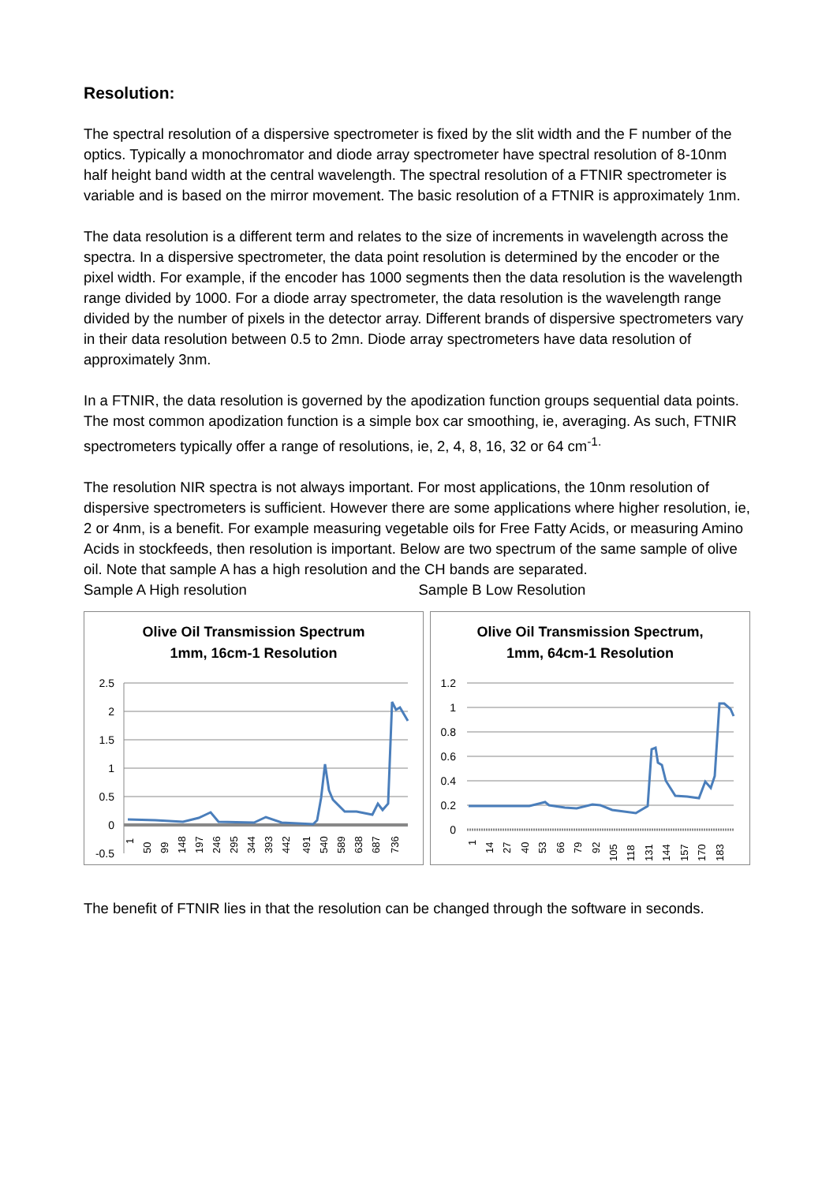Resolution:
The spectral resolution of a dispersive spectrometer is fixed by the slit width and the F number of the optics. Typically a monochromator and diode array spectrometer have spectral resolution of 8-10nm half height band width at the central wavelength. The spectral resolution of a FTNIR spectrometer is variable and is based on the mirror movement. The basic resolution of a FTNIR is approximately 1nm.
The data resolution is a different term and relates to the size of increments in wavelength across the spectra. In a dispersive spectrometer, the data point resolution is determined by the encoder or the pixel width. For example, if the encoder has 1000 segments then the data resolution is the wavelength range divided by 1000. For a diode array spectrometer, the data resolution is the wavelength range divided by the number of pixels in the detector array. Different brands of dispersive spectrometers vary in their data resolution between 0.5 to 2mn. Diode array spectrometers have data resolution of approximately 3nm.
In a FTNIR, the data resolution is governed by the apodization function groups sequential data points. The most common apodization function is a simple box car smoothing, ie, averaging. As such, FTNIR spectrometers typically offer a range of resolutions, ie, 2, 4, 8, 16, 32 or 64 cm<sup>-1.</sup>
The resolution NIR spectra is not always important. For most applications, the 10nm resolution of dispersive spectrometers is sufficient. However there are some applications where higher resolution, ie, 2 or 4nm, is a benefit. For example measuring vegetable oils for Free Fatty Acids, or measuring Amino Acids in stockfeeds, then resolution is important. Below are two spectrum of the same sample of olive oil. Note that sample A has a high resolution and the CH bands are separated.
Sample A High resolution Sample B Low Resolution
Olive Oil Transmission Spectrum
1mm, 16cm-1 Resolution
2.5
2
1.5
1
0.5
0
-0.5
1
50
99
148
197
246
295
344
393
442
491
540
589
638
687
736
Olive Oil Transmission Spectrum,
1mm, 64cm-1 Resolution
1.2
1
0.8
0.6
0.4
0.2
0
1
14
27
40
53
66
79
92
105
118
131
144
157
170
183
The benefit of FTNIR lies in that the resolution can be changed through the software in seconds.